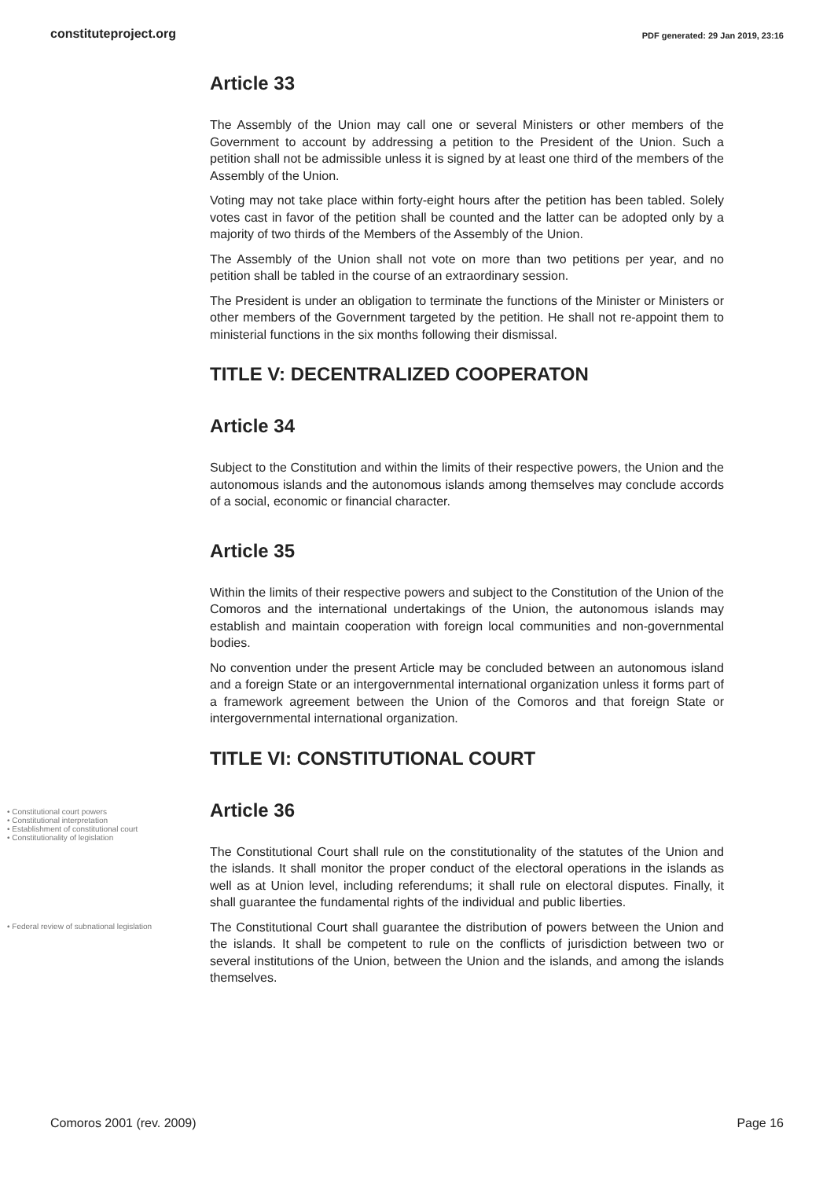constituteproject.org PDF generated: 29 Jan 2019, 23:16
Article 33
The Assembly of the Union may call one or several Ministers or other members of the Government to account by addressing a petition to the President of the Union. Such a petition shall not be admissible unless it is signed by at least one third of the members of the Assembly of the Union.
Voting may not take place within forty-eight hours after the petition has been tabled. Solely votes cast in favor of the petition shall be counted and the latter can be adopted only by a majority of two thirds of the Members of the Assembly of the Union.
The Assembly of the Union shall not vote on more than two petitions per year, and no petition shall be tabled in the course of an extraordinary session.
The President is under an obligation to terminate the functions of the Minister or Ministers or other members of the Government targeted by the petition. He shall not re-appoint them to ministerial functions in the six months following their dismissal.
TITLE V: DECENTRALIZED COOPERATON
Article 34
Subject to the Constitution and within the limits of their respective powers, the Union and the autonomous islands and the autonomous islands among themselves may conclude accords of a social, economic or financial character.
Article 35
Within the limits of their respective powers and subject to the Constitution of the Union of the Comoros and the international undertakings of the Union, the autonomous islands may establish and maintain cooperation with foreign local communities and non-governmental bodies.
No convention under the present Article may be concluded between an autonomous island and a foreign State or an intergovernmental international organization unless it forms part of a framework agreement between the Union of the Comoros and that foreign State or intergovernmental international organization.
TITLE VI: CONSTITUTIONAL COURT
• Constitutional court powers
• Constitutional interpretation
• Establishment of constitutional court
• Constitutionality of legislation
Article 36
The Constitutional Court shall rule on the constitutionality of the statutes of the Union and the islands. It shall monitor the proper conduct of the electoral operations in the islands as well as at Union level, including referendums; it shall rule on electoral disputes. Finally, it shall guarantee the fundamental rights of the individual and public liberties.
• Federal review of subnational legislation
The Constitutional Court shall guarantee the distribution of powers between the Union and the islands. It shall be competent to rule on the conflicts of jurisdiction between two or several institutions of the Union, between the Union and the islands, and among the islands themselves.
Comoros 2001 (rev. 2009) Page 16